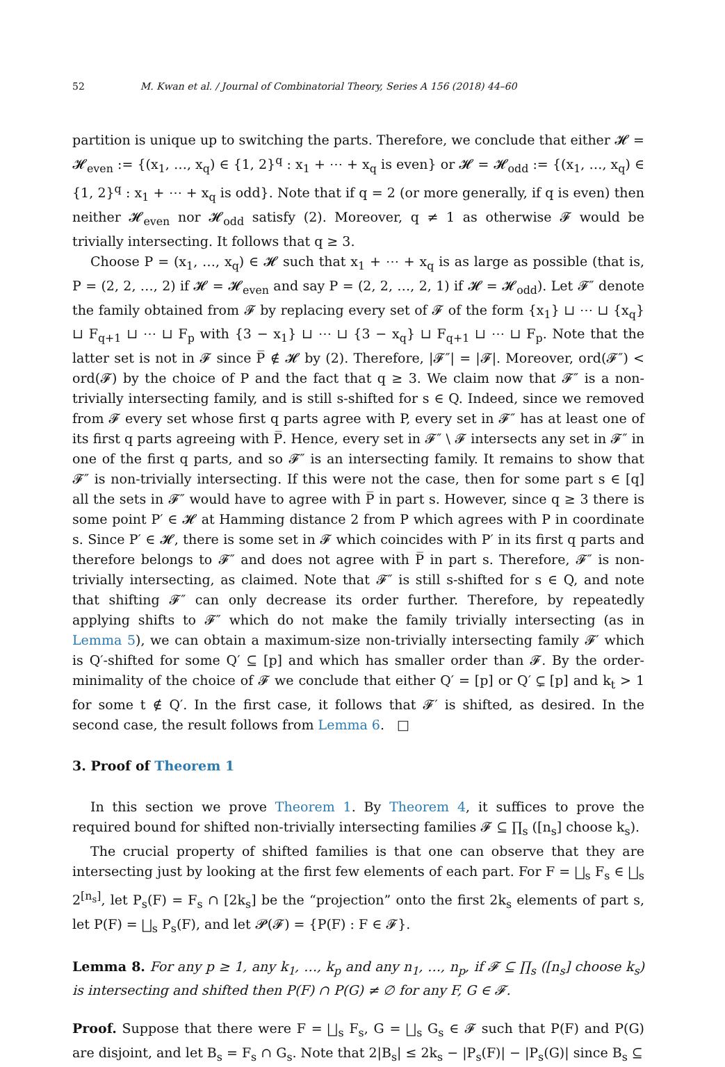52 M. Kwan et al. / Journal of Combinatorial Theory, Series A 156 (2018) 44–60
partition is unique up to switching the parts. Therefore, we conclude that either 𝓗 = 𝓗<sub>even</sub> := {(x<sub>1</sub>, …, x<sub>q</sub>) ∈ {1, 2}<sup>q</sup> : x<sub>1</sub> + ⋯ + x<sub>q</sub> is even} or 𝓗 = 𝓗<sub>odd</sub> := {(x<sub>1</sub>, …, x<sub>q</sub>) ∈ {1, 2}<sup>q</sup> : x<sub>1</sub> + ⋯ + x<sub>q</sub> is odd}. Note that if q = 2 (or more generally, if q is even) then neither 𝓗<sub>even</sub> nor 𝓗<sub>odd</sub> satisfy (2). Moreover, q ≠ 1 as otherwise 𝓕 would be trivially intersecting. It follows that q ≥ 3.
Choose P = (x<sub>1</sub>, …, x<sub>q</sub>) ∈ 𝓗 such that x<sub>1</sub> + ⋯ + x<sub>q</sub> is as large as possible (that is, P = (2, 2, …, 2) if 𝓗 = 𝓗<sub>even</sub> and say P = (2, 2, …, 2, 1) if 𝓗 = 𝓗<sub>odd</sub>). Let 𝓕″ denote the family obtained from 𝓕 by replacing every set of 𝓕 of the form {x<sub>1</sub>} ⊔ ⋯ ⊔ {x<sub>q</sub>} ⊔ F<sub>q+1</sub> ⊔ ⋯ ⊔ F<sub>p</sub> with {3 − x<sub>1</sub>} ⊔ ⋯ ⊔ {3 − x<sub>q</sub>} ⊔ F<sub>q+1</sub> ⊔ ⋯ ⊔ F<sub>p</sub>. Note that the latter set is not in 𝓕 since P̅ ∉ 𝓗 by (2). Therefore, |𝓕″| = |𝓕|. Moreover, ord(𝓕″) < ord(𝓕) by the choice of P and the fact that q ≥ 3. We claim now that 𝓕″ is a non-trivially intersecting family, and is still s-shifted for s ∈ Q. Indeed, since we removed from 𝓕 every set whose first q parts agree with P, every set in 𝓕″ has at least one of its first q parts agreeing with P̅. Hence, every set in 𝓕″ \ 𝓕 intersects any set in 𝓕″ in one of the first q parts, and so 𝓕″ is an intersecting family. It remains to show that 𝓕″ is non-trivially intersecting. If this were not the case, then for some part s ∈ [q] all the sets in 𝓕″ would have to agree with P̅ in part s. However, since q ≥ 3 there is some point P′ ∈ 𝓗 at Hamming distance 2 from P which agrees with P in coordinate s. Since P′ ∈ 𝓗, there is some set in 𝓕 which coincides with P′ in its first q parts and therefore belongs to 𝓕″ and does not agree with P̅ in part s. Therefore, 𝓕″ is non-trivially intersecting, as claimed. Note that 𝓕″ is still s-shifted for s ∈ Q, and note that shifting 𝓕″ can only decrease its order further. Therefore, by repeatedly applying shifts to 𝓕″ which do not make the family trivially intersecting (as in Lemma 5), we can obtain a maximum-size non-trivially intersecting family 𝓕′ which is Q′-shifted for some Q′ ⊆ [p] and which has smaller order than 𝓕. By the order-minimality of the choice of 𝓕 we conclude that either Q′ = [p] or Q′ ⊊ [p] and k<sub>t</sub> > 1 for some t ∉ Q′. In the first case, it follows that 𝓕′ is shifted, as desired. In the second case, the result follows from Lemma 6. □
3. Proof of Theorem 1
In this section we prove Theorem 1. By Theorem 4, it suffices to prove the required bound for shifted non-trivially intersecting families 𝓕 ⊆ ∏<sub>s</sub> ([n<sub>s</sub>] choose k<sub>s</sub>).
The crucial property of shifted families is that one can observe that they are intersecting just by looking at the first few elements of each part. For F = ⨆<sub>s</sub> F<sub>s</sub> ∈ ⨆<sub>s</sub> 2<sup>[n<sub>s</sub>]</sup>, let P<sub>s</sub>(F) = F<sub>s</sub> ∩ [2k<sub>s</sub>] be the “projection” onto the first 2k<sub>s</sub> elements of part s, let P(F) = ⨆<sub>s</sub> P<sub>s</sub>(F), and let 𝓟(𝓕) = {P(F) : F ∈ 𝓕}.
Lemma 8. For any p ≥ 1, any k<sub>1</sub>, …, k<sub>p</sub> and any n<sub>1</sub>, …, n<sub>p</sub>, if 𝓕 ⊆ ∏<sub>s</sub> ([n<sub>s</sub>] choose k<sub>s</sub>) is intersecting and shifted then P(F) ∩ P(G) ≠ ∅ for any F, G ∈ 𝓕.
Proof. Suppose that there were F = ⨆<sub>s</sub> F<sub>s</sub>, G = ⨆<sub>s</sub> G<sub>s</sub> ∈ 𝓕 such that P(F) and P(G) are disjoint, and let B<sub>s</sub> = F<sub>s</sub> ∩ G<sub>s</sub>. Note that 2|B<sub>s</sub>| ≤ 2k<sub>s</sub> − |P<sub>s</sub>(F)| − |P<sub>s</sub>(G)| since B<sub>s</sub> ⊆